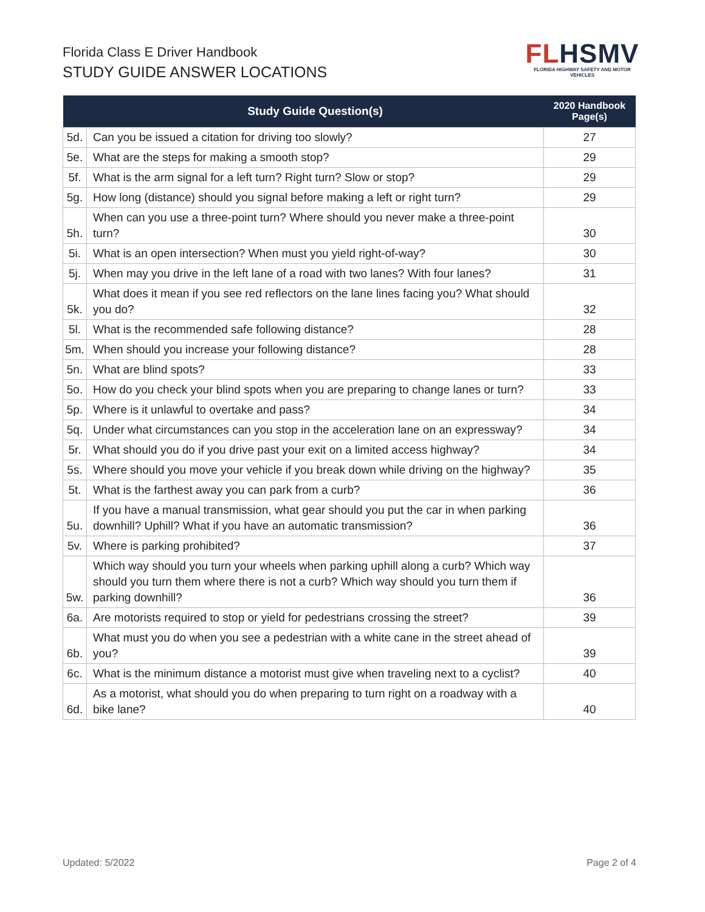Florida Class E Driver Handbook
STUDY GUIDE ANSWER LOCATIONS
FL HSMV
FLORIDA HIGHWAY SAFETY AND MOTOR VEHICLES
| | Study Guide Question(s) | 2020 Handbook Page(s) |
| --- | --- | --- |
| 5d. | Can you be issued a citation for driving too slowly? | 27 |
| 5e. | What are the steps for making a smooth stop? | 29 |
| 5f. | What is the arm signal for a left turn? Right turn? Slow or stop? | 29 |
| 5g. | How long (distance) should you signal before making a left or right turn? | 29 |
| 5h. | When can you use a three-point turn? Where should you never make a three-point turn? | 30 |
| 5i. | What is an open intersection? When must you yield right-of-way? | 30 |
| 5j. | When may you drive in the left lane of a road with two lanes? With four lanes? | 31 |
| 5k. | What does it mean if you see red reflectors on the lane lines facing you? What should you do? | 32 |
| 5l. | What is the recommended safe following distance? | 28 |
| 5m. | When should you increase your following distance? | 28 |
| 5n. | What are blind spots? | 33 |
| 5o. | How do you check your blind spots when you are preparing to change lanes or turn? | 33 |
| 5p. | Where is it unlawful to overtake and pass? | 34 |
| 5q. | Under what circumstances can you stop in the acceleration lane on an expressway? | 34 |
| 5r. | What should you do if you drive past your exit on a limited access highway? | 34 |
| 5s. | Where should you move your vehicle if you break down while driving on the highway? | 35 |
| 5t. | What is the farthest away you can park from a curb? | 36 |
| 5u. | If you have a manual transmission, what gear should you put the car in when parking downhill? Uphill? What if you have an automatic transmission? | 36 |
| 5v. | Where is parking prohibited? | 37 |
| 5w. | Which way should you turn your wheels when parking uphill along a curb? Which way should you turn them where there is not a curb? Which way should you turn them if parking downhill? | 36 |
| 6a. | Are motorists required to stop or yield for pedestrians crossing the street? | 39 |
| 6b. | What must you do when you see a pedestrian with a white cane in the street ahead of you? | 39 |
| 6c. | What is the minimum distance a motorist must give when traveling next to a cyclist? | 40 |
| 6d. | As a motorist, what should you do when preparing to turn right on a roadway with a bike lane? | 40 |
Updated: 5/2022 Page 2 of 4